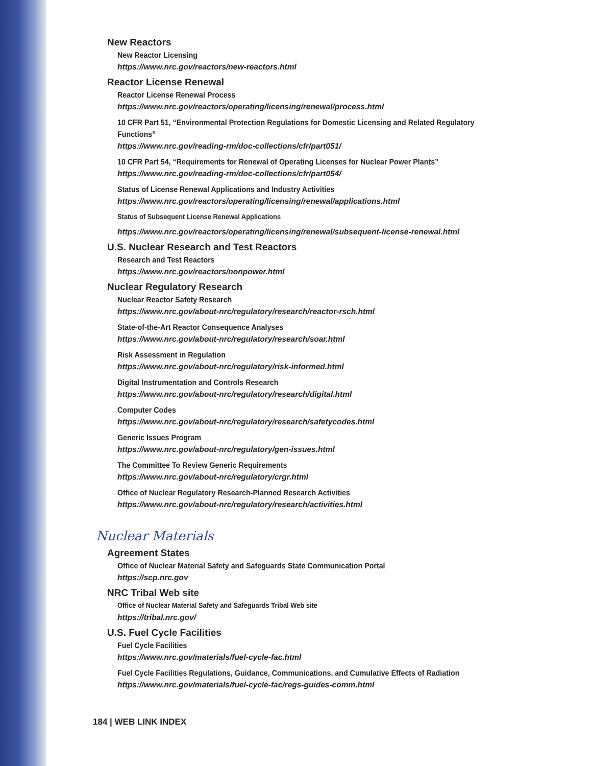New Reactors
New Reactor Licensing
https://www.nrc.gov/reactors/new-reactors.html
Reactor License Renewal
Reactor License Renewal Process
https://www.nrc.gov/reactors/operating/licensing/renewal/process.html
10 CFR Part 51, “Environmental Protection Regulations for Domestic Licensing and Related Regulatory Functions”
https://www.nrc.gov/reading-rm/doc-collections/cfr/part051/
10 CFR Part 54, “Requirements for Renewal of Operating Licenses for Nuclear Power Plants”
https://www.nrc.gov/reading-rm/doc-collections/cfr/part054/
Status of License Renewal Applications and Industry Activities
https://www.nrc.gov/reactors/operating/licensing/renewal/applications.html
Status of Subsequent License Renewal Applications
https://www.nrc.gov/reactors/operating/licensing/renewal/subsequent-license-renewal.html
U.S. Nuclear Research and Test Reactors
Research and Test Reactors
https://www.nrc.gov/reactors/nonpower.html
Nuclear Regulatory Research
Nuclear Reactor Safety Research
https://www.nrc.gov/about-nrc/regulatory/research/reactor-rsch.html
State-of-the-Art Reactor Consequence Analyses
https://www.nrc.gov/about-nrc/regulatory/research/soar.html
Risk Assessment in Regulation
https://www.nrc.gov/about-nrc/regulatory/risk-informed.html
Digital Instrumentation and Controls Research
https://www.nrc.gov/about-nrc/regulatory/research/digital.html
Computer Codes
https://www.nrc.gov/about-nrc/regulatory/research/safetycodes.html
Generic Issues Program
https://www.nrc.gov/about-nrc/regulatory/gen-issues.html
The Committee To Review Generic Requirements
https://www.nrc.gov/about-nrc/regulatory/crgr.html
Office of Nuclear Regulatory Research-Planned Research Activities
https://www.nrc.gov/about-nrc/regulatory/research/activities.html
Nuclear Materials
Agreement States
Office of Nuclear Material Safety and Safeguards State Communication Portal
https://scp.nrc.gov
NRC Tribal Web site
Office of Nuclear Material Safety and Safeguards Tribal Web site
https://tribal.nrc.gov/
U.S. Fuel Cycle Facilities
Fuel Cycle Facilities
https://www.nrc.gov/materials/fuel-cycle-fac.html
Fuel Cycle Facilities Regulations, Guidance, Communications, and Cumulative Effects of Radiation
https://www.nrc.gov/materials/fuel-cycle-fac/regs-guides-comm.html
184 | WEB LINK INDEX